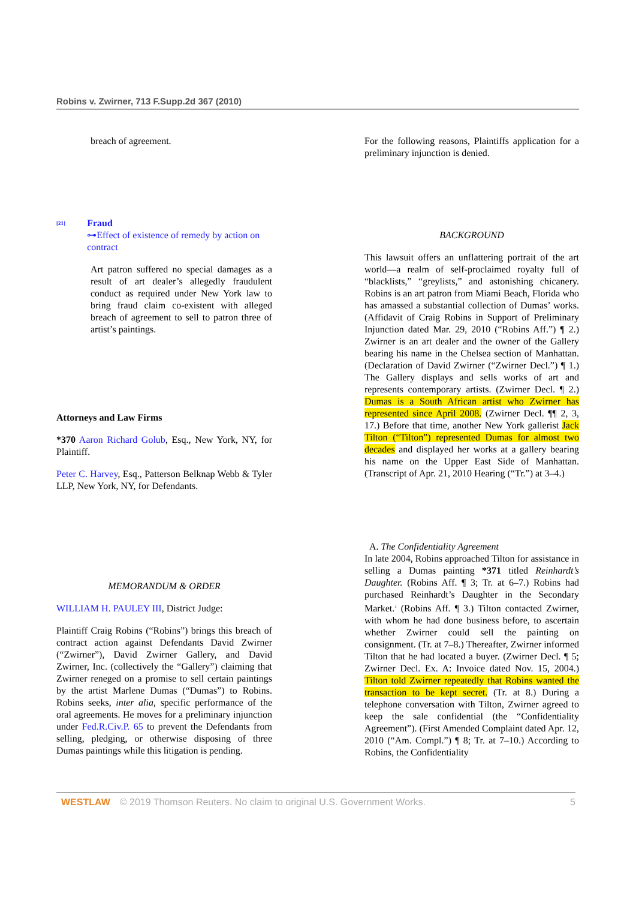Robins v. Zwirner, 713 F.Supp.2d 367 (2010)
breach of agreement.
<sup>[21]</sup>
Fraud
⊶Effect of existence of remedy by action on contract
Art patron suffered no special damages as a result of art dealer’s allegedly fraudulent conduct as required under New York law to bring fraud claim co-existent with alleged breach of agreement to sell to patron three of artist’s paintings.
Attorneys and Law Firms
*370 Aaron Richard Golub, Esq., New York, NY, for Plaintiff.
Peter C. Harvey, Esq., Patterson Belknap Webb & Tyler LLP, New York, NY, for Defendants.
MEMORANDUM & ORDER
WILLIAM H. PAULEY III, District Judge:
Plaintiff Craig Robins (“Robins”) brings this breach of contract action against Defendants David Zwirner (“Zwirner”), David Zwirner Gallery, and David Zwirner, Inc. (collectively the “Gallery”) claiming that Zwirner reneged on a promise to sell certain paintings by the artist Marlene Dumas (“Dumas”) to Robins. Robins seeks, inter alia, specific performance of the oral agreements. He moves for a preliminary injunction under Fed.R.Civ.P. 65 to prevent the Defendants from selling, pledging, or otherwise disposing of three Dumas paintings while this litigation is pending.
For the following reasons, Plaintiffs application for a preliminary injunction is denied.
BACKGROUND
This lawsuit offers an unflattering portrait of the art world—a realm of self-proclaimed royalty full of “blacklists,” “greylists,” and astonishing chicanery. Robins is an art patron from Miami Beach, Florida who has amassed a substantial collection of Dumas’ works. (Affidavit of Craig Robins in Support of Preliminary Injunction dated Mar. 29, 2010 (“Robins Aff.”) ¶ 2.) Zwirner is an art dealer and the owner of the Gallery bearing his name in the Chelsea section of Manhattan. (Declaration of David Zwirner (“Zwirner Decl.”) ¶ 1.) The Gallery displays and sells works of art and represents contemporary artists. (Zwirner Decl. ¶ 2.) Dumas is a South African artist who Zwirner has represented since April 2008. (Zwirner Decl. ¶¶ 2, 3, 17.) Before that time, another New York gallerist Jack Tilton (“Tilton”) represented Dumas for almost two decades and displayed her works at a gallery bearing his name on the Upper East Side of Manhattan. (Transcript of Apr. 21, 2010 Hearing (“Tr.”) at 3–4.)
A. The Confidentiality Agreement
In late 2004, Robins approached Tilton for assistance in selling a Dumas painting *371 titled Reinhardt’s Daughter. (Robins Aff. ¶ 3; Tr. at 6–7.) Robins had purchased Reinhardt’s Daughter in the Secondary Market.<sup>1</sup> (Robins Aff. ¶ 3.) Tilton contacted Zwirner, with whom he had done business before, to ascertain whether Zwirner could sell the painting on consignment. (Tr. at 7–8.) Thereafter, Zwirner informed Tilton that he had located a buyer. (Zwirner Decl. ¶ 5; Zwirner Decl. Ex. A: Invoice dated Nov. 15, 2004.) Tilton told Zwirner repeatedly that Robins wanted the transaction to be kept secret. (Tr. at 8.) During a telephone conversation with Tilton, Zwirner agreed to keep the sale confidential (the “Confidentiality Agreement”). (First Amended Complaint dated Apr. 12, 2010 (“Am. Compl.”) ¶ 8; Tr. at 7–10.) According to Robins, the Confidentiality
WESTLAW © 2019 Thomson Reuters. No claim to original U.S. Government Works. 5